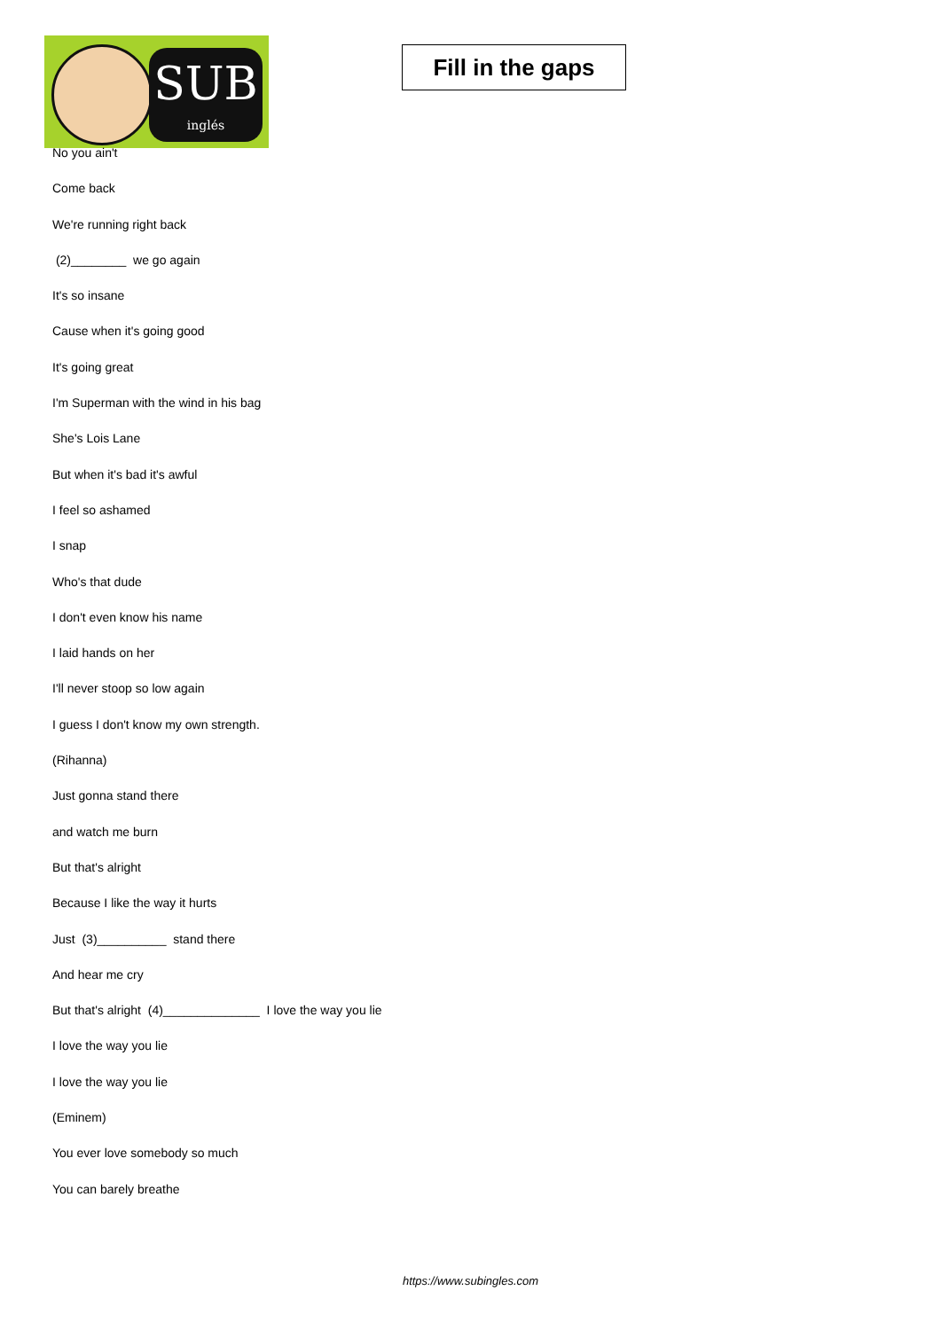SUB
inglés
Fill in the gaps
No you ain't
Come back
We're running right back
(2)________ we go again
It's so insane
Cause when it's going good
It's going great
I'm Superman with the wind in his bag
She's Lois Lane
But when it's bad it's awful
I feel so ashamed
I snap
Who's that dude
I don't even know his name
I laid hands on her
I'll never stoop so low again
I guess I don't know my own strength.
(Rihanna)
Just gonna stand there
and watch me burn
But that's alright
Because I like the way it hurts
Just (3)__________ stand there
And hear me cry
But that's alright (4)______________ I love the way you lie
I love the way you lie
I love the way you lie
(Eminem)
You ever love somebody so much
You can barely breathe
https://www.subingles.com